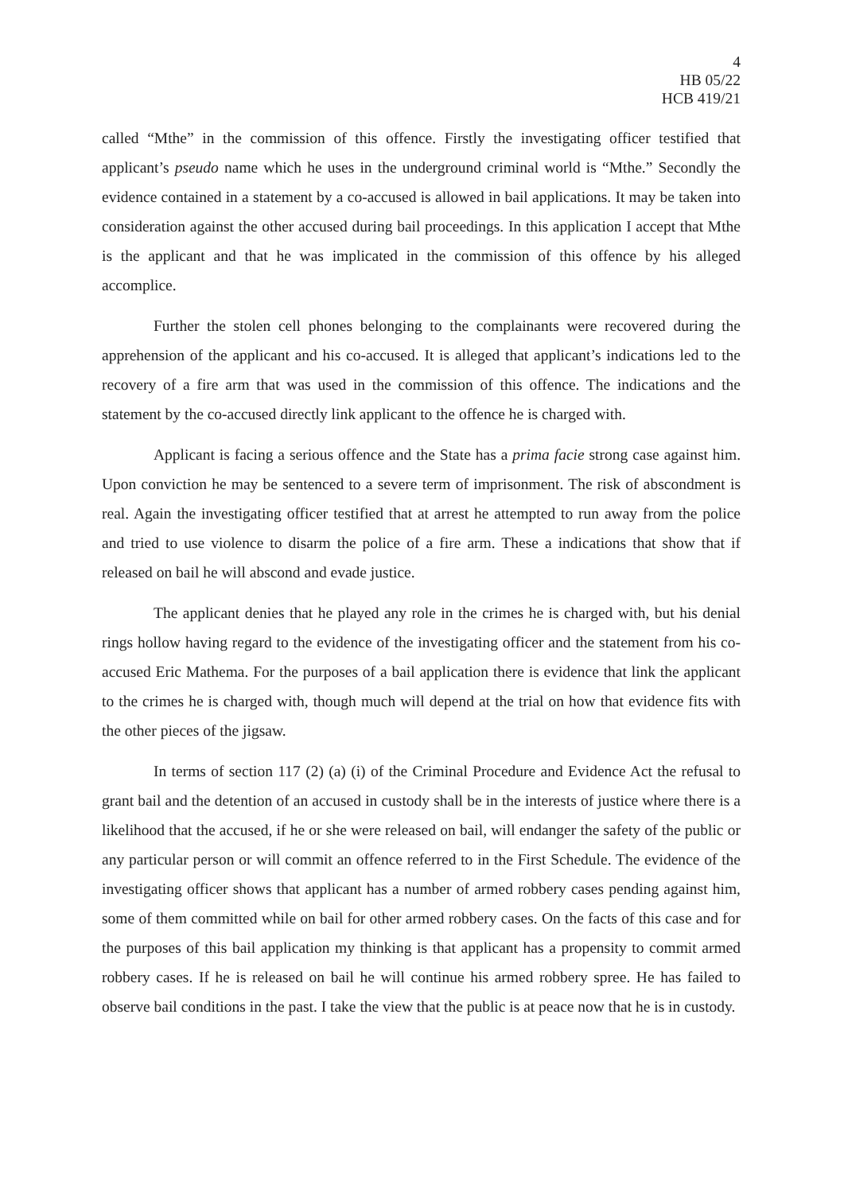4
HB 05/22
HCB 419/21
called “Mthe” in the commission of this offence. Firstly the investigating officer testified that applicant’s pseudo name which he uses in the underground criminal world is “Mthe.” Secondly the evidence contained in a statement by a co-accused is allowed in bail applications. It may be taken into consideration against the other accused during bail proceedings. In this application I accept that Mthe is the applicant and that he was implicated in the commission of this offence by his alleged accomplice.
Further the stolen cell phones belonging to the complainants were recovered during the apprehension of the applicant and his co-accused. It is alleged that applicant’s indications led to the recovery of a fire arm that was used in the commission of this offence. The indications and the statement by the co-accused directly link applicant to the offence he is charged with.
Applicant is facing a serious offence and the State has a prima facie strong case against him. Upon conviction he may be sentenced to a severe term of imprisonment. The risk of abscondment is real. Again the investigating officer testified that at arrest he attempted to run away from the police and tried to use violence to disarm the police of a fire arm. These a indications that show that if released on bail he will abscond and evade justice.
The applicant denies that he played any role in the crimes he is charged with, but his denial rings hollow having regard to the evidence of the investigating officer and the statement from his co-accused Eric Mathema. For the purposes of a bail application there is evidence that link the applicant to the crimes he is charged with, though much will depend at the trial on how that evidence fits with the other pieces of the jigsaw.
In terms of section 117 (2) (a) (i) of the Criminal Procedure and Evidence Act the refusal to grant bail and the detention of an accused in custody shall be in the interests of justice where there is a likelihood that the accused, if he or she were released on bail, will endanger the safety of the public or any particular person or will commit an offence referred to in the First Schedule. The evidence of the investigating officer shows that applicant has a number of armed robbery cases pending against him, some of them committed while on bail for other armed robbery cases. On the facts of this case and for the purposes of this bail application my thinking is that applicant has a propensity to commit armed robbery cases. If he is released on bail he will continue his armed robbery spree. He has failed to observe bail conditions in the past. I take the view that the public is at peace now that he is in custody.